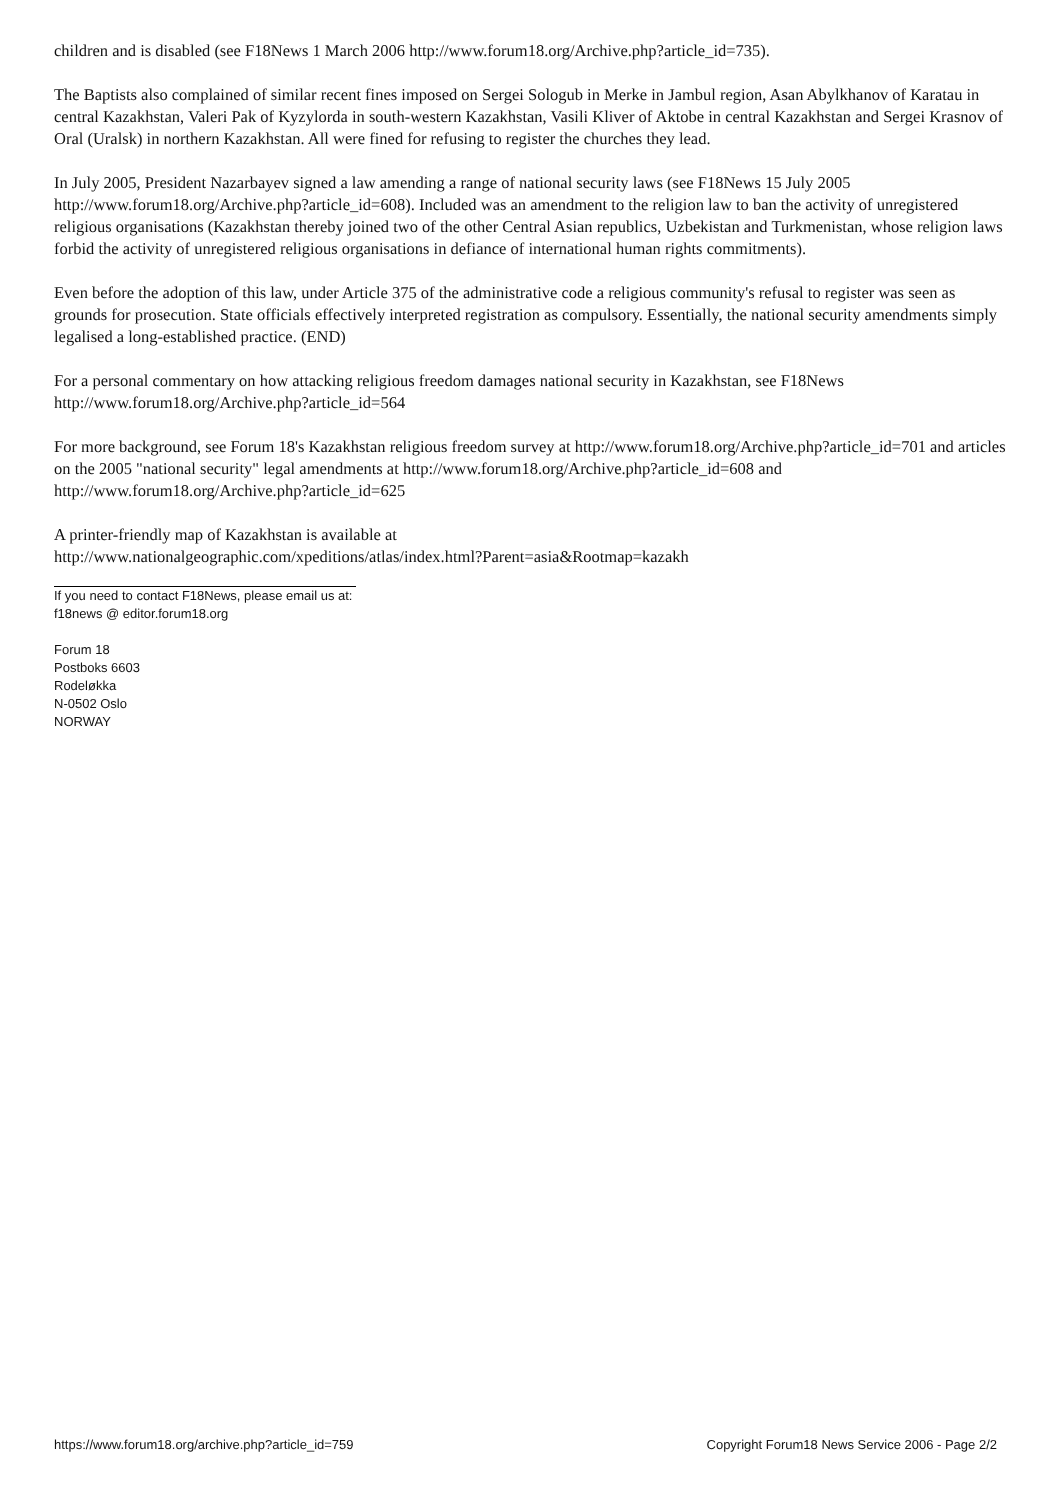children and is disabled (see F18News 1 March 2006 http://www.forum18.org/Archive.php?article_id=735).
The Baptists also complained of similar recent fines imposed on Sergei Sologub in Merke in Jambul region, Asan Abylkhanov of Karatau in central Kazakhstan, Valeri Pak of Kyzylorda in south-western Kazakhstan, Vasili Kliver of Aktobe in central Kazakhstan and Sergei Krasnov of Oral (Uralsk) in northern Kazakhstan. All were fined for refusing to register the churches they lead.
In July 2005, President Nazarbayev signed a law amending a range of national security laws (see F18News 15 July 2005 http://www.forum18.org/Archive.php?article_id=608). Included was an amendment to the religion law to ban the activity of unregistered religious organisations (Kazakhstan thereby joined two of the other Central Asian republics, Uzbekistan and Turkmenistan, whose religion laws forbid the activity of unregistered religious organisations in defiance of international human rights commitments).
Even before the adoption of this law, under Article 375 of the administrative code a religious community's refusal to register was seen as grounds for prosecution. State officials effectively interpreted registration as compulsory. Essentially, the national security amendments simply legalised a long-established practice. (END)
For a personal commentary on how attacking religious freedom damages national security in Kazakhstan, see F18News http://www.forum18.org/Archive.php?article_id=564
For more background, see Forum 18's Kazakhstan religious freedom survey at http://www.forum18.org/Archive.php?article_id=701 and articles on the 2005 "national security" legal amendments at http://www.forum18.org/Archive.php?article_id=608 and http://www.forum18.org/Archive.php?article_id=625
A printer-friendly map of Kazakhstan is available at
http://www.nationalgeographic.com/xpeditions/atlas/index.html?Parent=asia&Rootmap=kazakh
If you need to contact F18News, please email us at:
f18news @ editor.forum18.org
Forum 18
Postboks 6603
Rodeløkka
N-0502 Oslo
NORWAY
https://www.forum18.org/archive.php?article_id=759 Copyright Forum18 News Service 2006 - Page 2/2